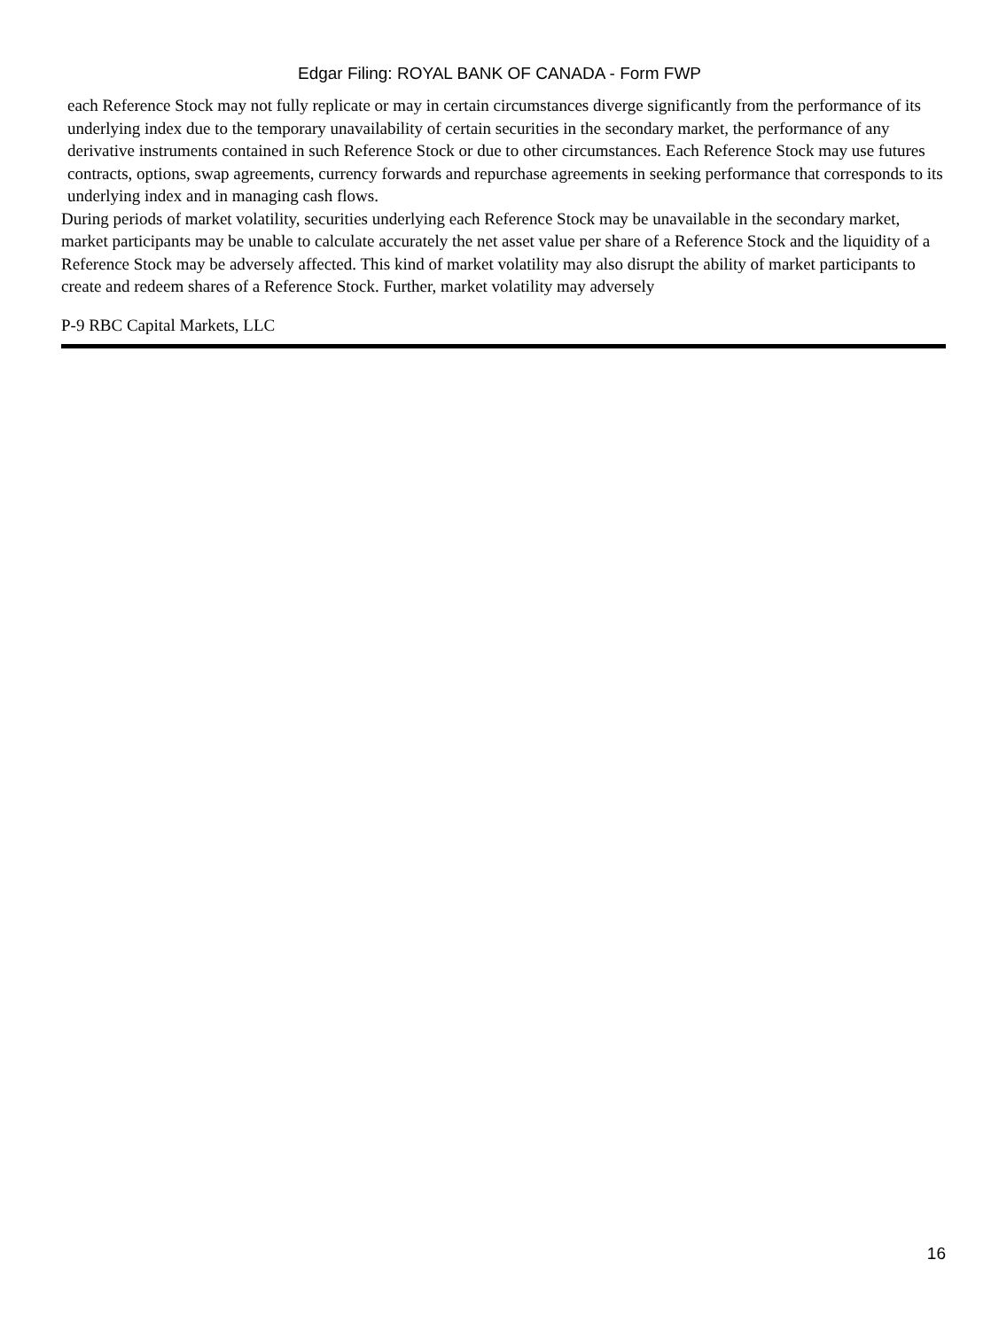Edgar Filing: ROYAL BANK OF CANADA - Form FWP
each Reference Stock may not fully replicate or may in certain circumstances diverge significantly from the performance of its underlying index due to the temporary unavailability of certain securities in the secondary market, the performance of any derivative instruments contained in such Reference Stock or due to other circumstances. Each Reference Stock may use futures contracts, options, swap agreements, currency forwards and repurchase agreements in seeking performance that corresponds to its underlying index and in managing cash flows.
During periods of market volatility, securities underlying each Reference Stock may be unavailable in the secondary market, market participants may be unable to calculate accurately the net asset value per share of a Reference Stock and the liquidity of a Reference Stock may be adversely affected. This kind of market volatility may also disrupt the ability of market participants to create and redeem shares of a Reference Stock. Further, market volatility may adversely
P-9 RBC Capital Markets, LLC
16